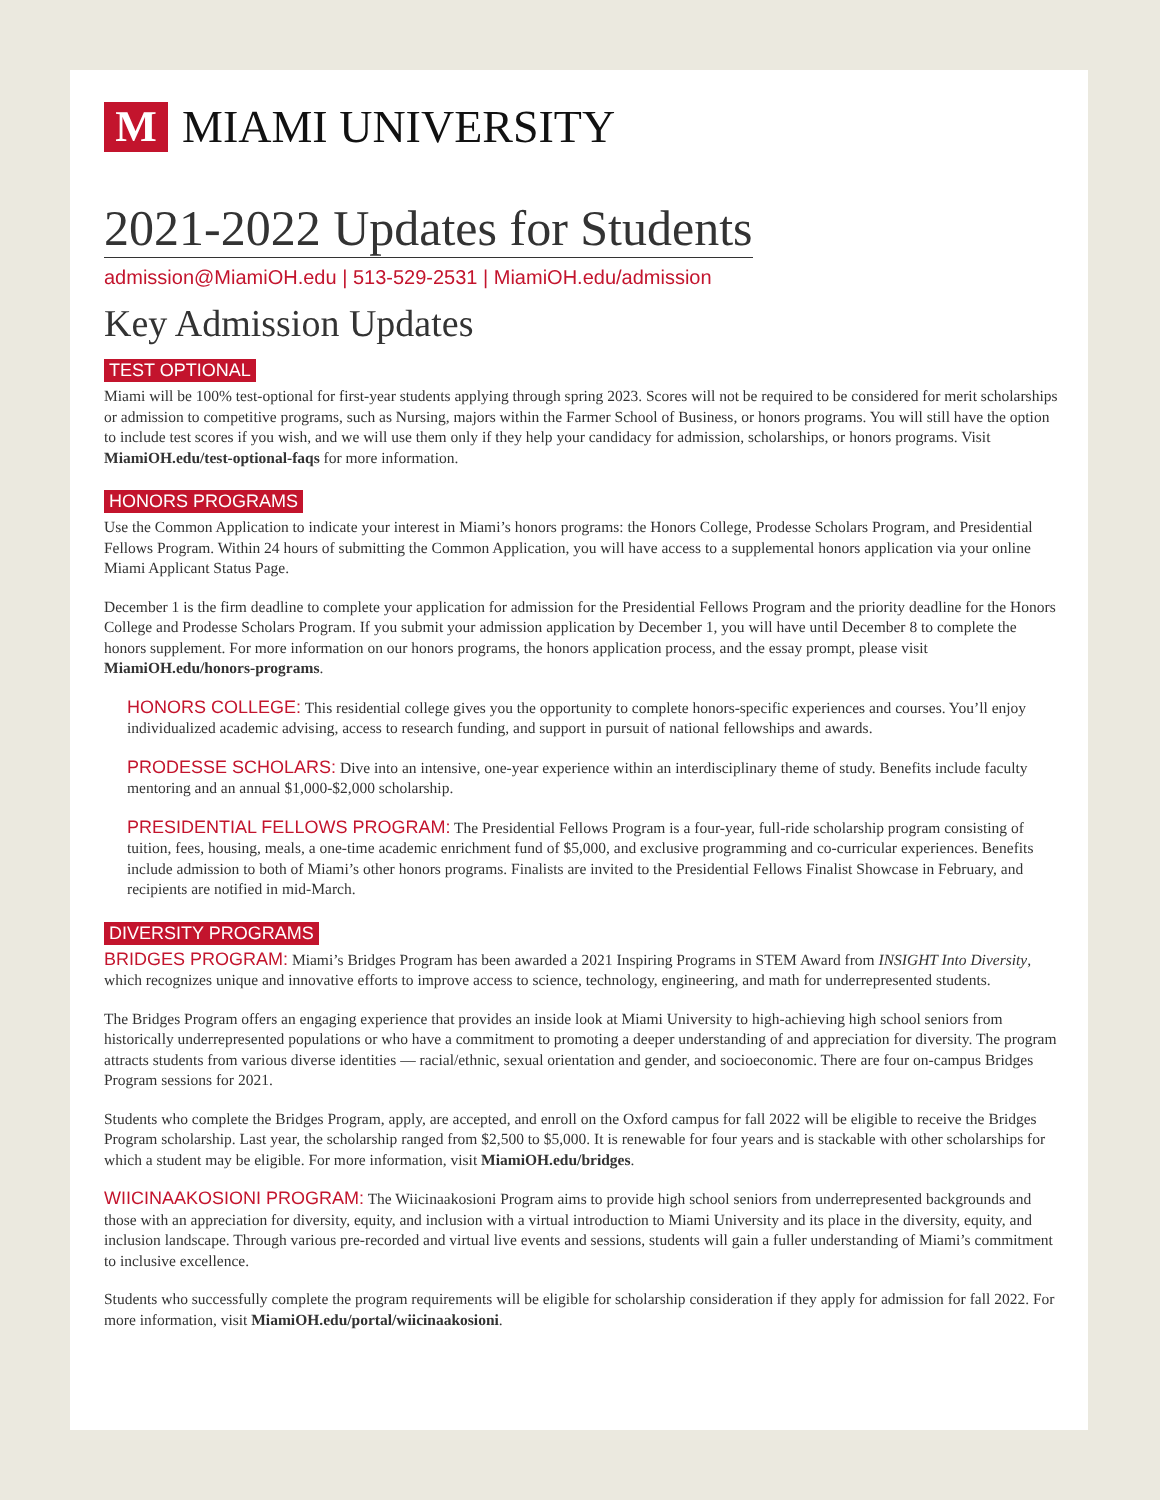M
MIAMI UNIVERSITY
2021-2022 Updates for Students
admission@MiamiOH.edu | 513-529-2531 | MiamiOH.edu/admission
Key Admission Updates
TEST OPTIONAL
Miami will be 100% test-optional for first-year students applying through spring 2023. Scores will not be required to be considered for merit scholarships or admission to competitive programs, such as Nursing, majors within the Farmer School of Business, or honors programs. You will still have the option to include test scores if you wish, and we will use them only if they help your candidacy for admission, scholarships, or honors programs. Visit MiamiOH.edu/test-optional-faqs for more information.
HONORS PROGRAMS
Use the Common Application to indicate your interest in Miami’s honors programs: the Honors College, Prodesse Scholars Program, and Presidential Fellows Program. Within 24 hours of submitting the Common Application, you will have access to a supplemental honors application via your online Miami Applicant Status Page.
December 1 is the firm deadline to complete your application for admission for the Presidential Fellows Program and the priority deadline for the Honors College and Prodesse Scholars Program. If you submit your admission application by December 1, you will have until December 8 to complete the honors supplement. For more information on our honors programs, the honors application process, and the essay prompt, please visit MiamiOH.edu/honors-programs.
HONORS COLLEGE: This residential college gives you the opportunity to complete honors-specific experiences and courses. You’ll enjoy individualized academic advising, access to research funding, and support in pursuit of national fellowships and awards.
PRODESSE SCHOLARS: Dive into an intensive, one-year experience within an interdisciplinary theme of study. Benefits include faculty mentoring and an annual $1,000-$2,000 scholarship.
PRESIDENTIAL FELLOWS PROGRAM: The Presidential Fellows Program is a four-year, full-ride scholarship program consisting of tuition, fees, housing, meals, a one-time academic enrichment fund of $5,000, and exclusive programming and co-curricular experiences. Benefits include admission to both of Miami’s other honors programs. Finalists are invited to the Presidential Fellows Finalist Showcase in February, and recipients are notified in mid-March.
DIVERSITY PROGRAMS
BRIDGES PROGRAM: Miami’s Bridges Program has been awarded a 2021 Inspiring Programs in STEM Award from INSIGHT Into Diversity, which recognizes unique and innovative efforts to improve access to science, technology, engineering, and math for underrepresented students.
The Bridges Program offers an engaging experience that provides an inside look at Miami University to high-achieving high school seniors from historically underrepresented populations or who have a commitment to promoting a deeper understanding of and appreciation for diversity. The program attracts students from various diverse identities — racial/ethnic, sexual orientation and gender, and socioeconomic. There are four on-campus Bridges Program sessions for 2021.
Students who complete the Bridges Program, apply, are accepted, and enroll on the Oxford campus for fall 2022 will be eligible to receive the Bridges Program scholarship. Last year, the scholarship ranged from $2,500 to $5,000. It is renewable for four years and is stackable with other scholarships for which a student may be eligible. For more information, visit MiamiOH.edu/bridges.
WIICINAAKOSIONI PROGRAM: The Wiicinaakosioni Program aims to provide high school seniors from underrepresented backgrounds and those with an appreciation for diversity, equity, and inclusion with a virtual introduction to Miami University and its place in the diversity, equity, and inclusion landscape. Through various pre-recorded and virtual live events and sessions, students will gain a fuller understanding of Miami’s commitment to inclusive excellence.
Students who successfully complete the program requirements will be eligible for scholarship consideration if they apply for admission for fall 2022. For more information, visit MiamiOH.edu/portal/wiicinaakosioni.